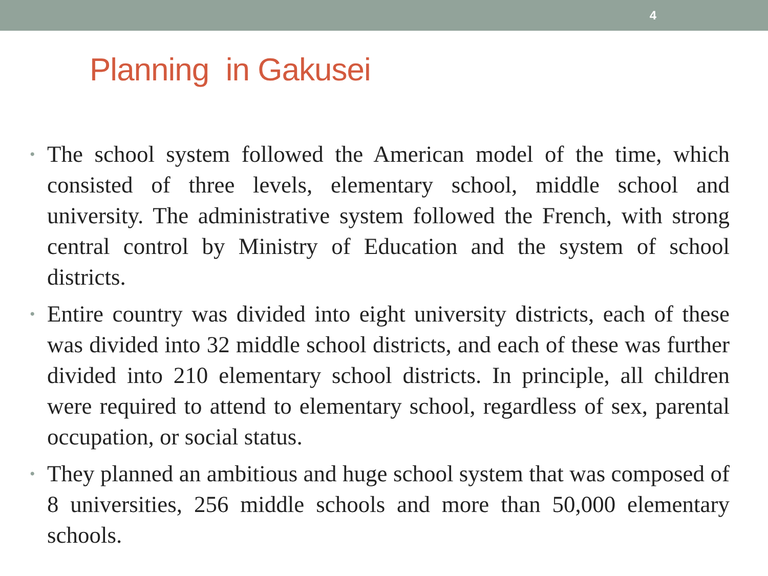4
Planning in Gakusei
• The school system followed the American model of the time, which consisted of three levels, elementary school, middle school and university. The administrative system followed the French, with strong central control by Ministry of Education and the system of school districts.
• Entire country was divided into eight university districts, each of these was divided into 32 middle school districts, and each of these was further divided into 210 elementary school districts. In principle, all children were required to attend to elementary school, regardless of sex, parental occupation, or social status.
• They planned an ambitious and huge school system that was composed of 8 universities, 256 middle schools and more than 50,000 elementary schools.